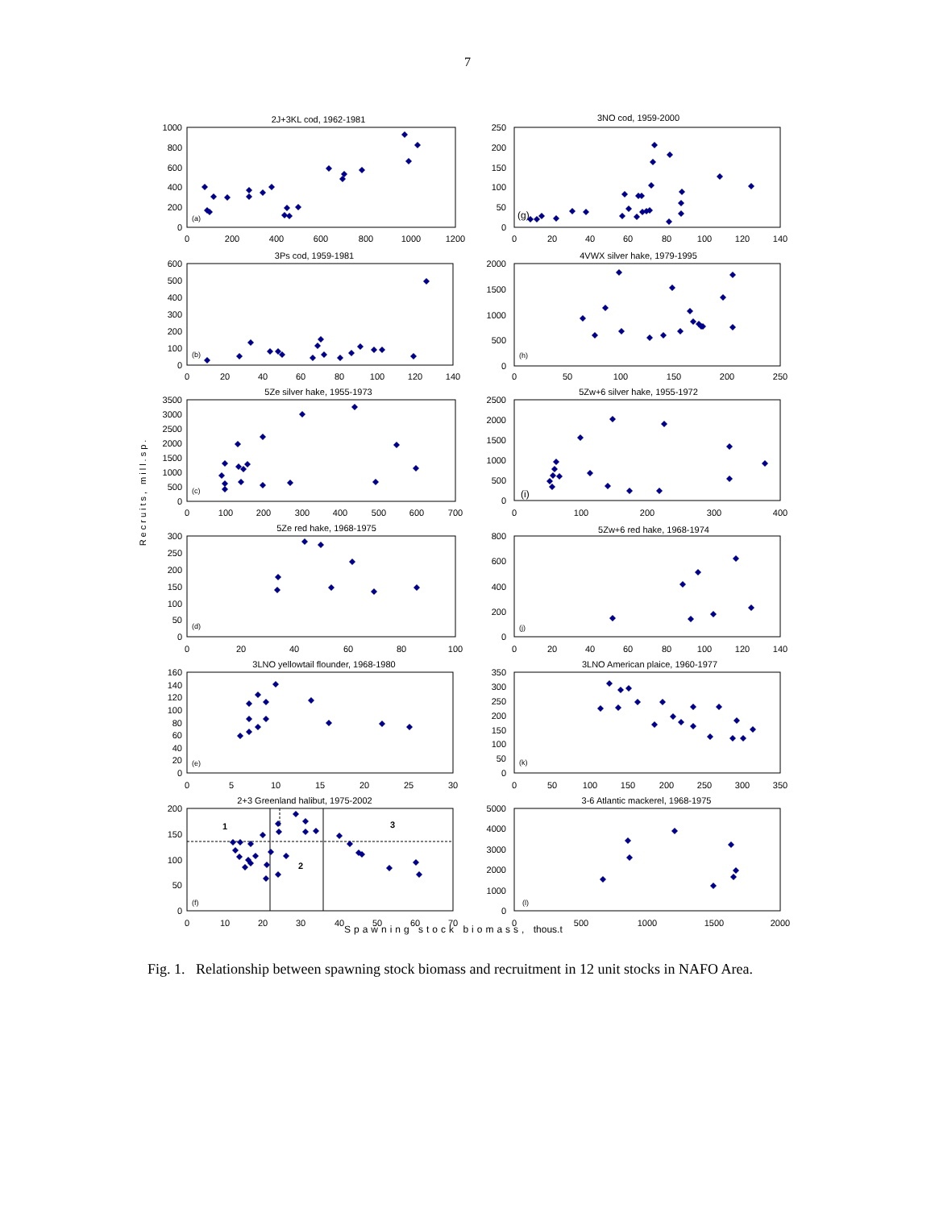7
Recruits, mill.sp.
2J+3KL cod, 1962-1981
0
200
400
600
800
1000
0
200
400
600
800
1000
1200
(a)
3NO cod, 1959-2000
0
50
100
150
200
250
0
20
40
60
80
100
120
140
(g)
3Ps cod, 1959-1981
0
100
200
300
400
500
600
0
20
40
60
80
100
120
140
(b)
4VWX silver hake, 1979-1995
0
500
1000
1500
2000
0
50
100
150
200
250
(h)
5Ze silver hake, 1955-1973
0
500
1000
1500
2000
2500
3000
3500
0
100
200
300
400
500
600
700
(c)
5Zw+6 silver hake, 1955-1972
0
500
1000
1500
2000
2500
0
100
200
300
400
(i)
5Ze red hake, 1968-1975
0
50
100
150
200
250
300
0
20
40
60
80
100
(d)
5Zw+6 red hake, 1968-1974
0
200
400
600
800
0
20
40
60
80
100
120
140
(j)
3LNO yellowtail flounder, 1968-1980
0
20
40
60
80
100
120
140
160
0
5
10
15
20
25
30
(e)
3LNO American plaice, 1960-1977
0
50
100
150
200
250
300
350
0
50
100
150
200
250
300
350
(k)
2+3 Greenland halibut, 1975-2002
0
50
100
150
200
0
10
20
30
40
50
60
70
1
2
3
(f)
3-6 Atlantic mackerel, 1968-1975
0
1000
2000
3000
4000
5000
0
500
1000
1500
2000
(l)
Spawning stock biomass, thous.t
Fig. 1. Relationship between spawning stock biomass and recruitment in 12 unit stocks in NAFO Area.